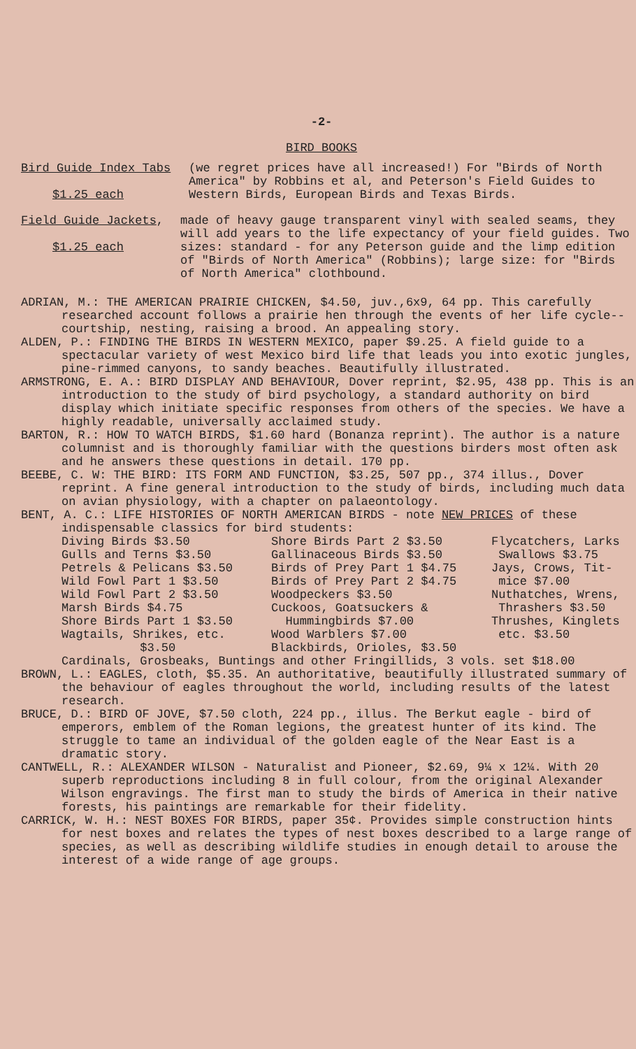-2-
BIRD BOOKS
Bird Guide Index Tabs
$1.25 each
(we regret prices have all increased!) For "Birds of North America" by Robbins et al, and Peterson's Field Guides to Western Birds, European Birds and Texas Birds.
Field Guide Jackets,
$1.25 each
made of heavy gauge transparent vinyl with sealed seams, they will add years to the life expectancy of your field guides. Two sizes: standard - for any Peterson guide and the limp edition of "Birds of North America" (Robbins); large size: for "Birds of North America" clothbound.
ADRIAN, M.: THE AMERICAN PRAIRIE CHICKEN, $4.50, juv.,6x9, 64 pp. This carefully researched account follows a prairie hen through the events of her life cycle--courtship, nesting, raising a brood. An appealing story.
ALDEN, P.: FINDING THE BIRDS IN WESTERN MEXICO, paper $9.25. A field guide to a spectacular variety of west Mexico bird life that leads you into exotic jungles, pine-rimmed canyons, to sandy beaches. Beautifully illustrated.
ARMSTRONG, E. A.: BIRD DISPLAY AND BEHAVIOUR, Dover reprint, $2.95, 438 pp. This is an introduction to the study of bird psychology, a standard authority on bird display which initiate specific responses from others of the species. We have a highly readable, universally acclaimed study.
BARTON, R.: HOW TO WATCH BIRDS, $1.60 hard (Bonanza reprint). The author is a nature columnist and is thoroughly familiar with the questions birders most often ask and he answers these questions in detail. 170 pp.
BEEBE, C. W: THE BIRD: ITS FORM AND FUNCTION, $3.25, 507 pp., 374 illus., Dover reprint. A fine general introduction to the study of birds, including much data on avian physiology, with a chapter on palaeontology.
BENT, A. C.: LIFE HISTORIES OF NORTH AMERICAN BIRDS - note NEW PRICES of these indispensable classics for bird students:
Diving Birds $3.50
Gulls and Terns $3.50
Petrels & Pelicans $3.50
Wild Fowl Part 1 $3.50
Wild Fowl Part 2 $3.50
Marsh Birds $4.75
Shore Birds Part 1 $3.50
Wagtails, Shrikes, etc.
$3.50
Shore Birds Part 2 $3.50
Gallinaceous Birds $3.50
Birds of Prey Part 1 $4.75
Birds of Prey Part 2 $4.75
Woodpeckers $3.50
Cuckoos, Goatsuckers &
Hummingbirds $7.00
Wood Warblers $7.00
Blackbirds, Orioles, $3.50
Flycatchers, Larks
Swallows $3.75
Jays, Crows, Tit-
mice $7.00
Nuthatches, Wrens,
Thrashers $3.50
Thrushes, Kinglets
etc. $3.50
Cardinals, Grosbeaks, Buntings and other Fringillids, 3 vols. set $18.00
BROWN, L.: EAGLES, cloth, $5.35. An authoritative, beautifully illustrated summary of the behaviour of eagles throughout the world, including results of the latest research.
BRUCE, D.: BIRD OF JOVE, $7.50 cloth, 224 pp., illus. The Berkut eagle - bird of emperors, emblem of the Roman legions, the greatest hunter of its kind. The struggle to tame an individual of the golden eagle of the Near East is a dramatic story.
CANTWELL, R.: ALEXANDER WILSON - Naturalist and Pioneer, $2.69, 9¼ x 12¼. With 20 superb reproductions including 8 in full colour, from the original Alexander Wilson engravings. The first man to study the birds of America in their native forests, his paintings are remarkable for their fidelity.
CARRICK, W. H.: NEST BOXES FOR BIRDS, paper 35¢. Provides simple construction hints for nest boxes and relates the types of nest boxes described to a large range of species, as well as describing wildlife studies in enough detail to arouse the interest of a wide range of age groups.